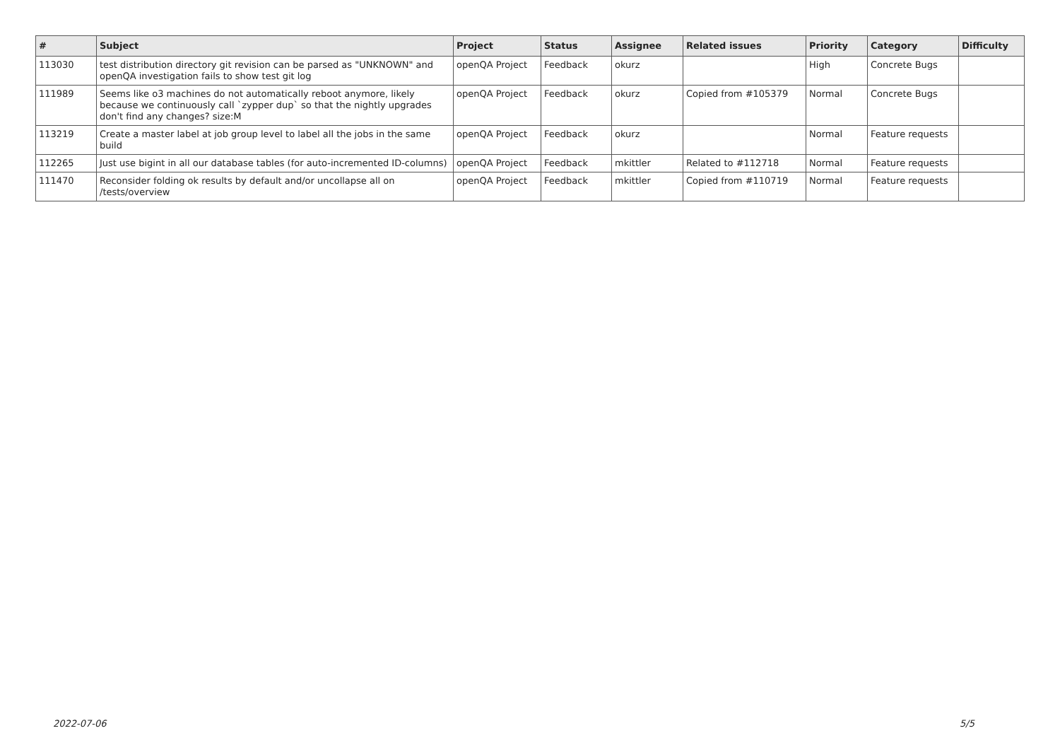| # | Subject | Project | Status | Assignee | Related issues | Priority | Category | Difficulty |
| --- | --- | --- | --- | --- | --- | --- | --- | --- |
| 113030 | test distribution directory git revision can be parsed as "UNKNOWN" and openQA investigation fails to show test git log | openQA Project | Feedback | okurz | | High | Concrete Bugs | |
| 111989 | Seems like o3 machines do not automatically reboot anymore, likely because we continuously call `zypper dup` so that the nightly upgrades don't find any changes? size:M | openQA Project | Feedback | okurz | Copied from #105379 | Normal | Concrete Bugs | |
| 113219 | Create a master label at job group level to label all the jobs in the same build | openQA Project | Feedback | okurz | | Normal | Feature requests | |
| 112265 | Just use bigint in all our database tables (for auto-incremented ID-columns) | openQA Project | Feedback | mkittler | Related to #112718 | Normal | Feature requests | |
| 111470 | Reconsider folding ok results by default and/or uncollapse all on /tests/overview | openQA Project | Feedback | mkittler | Copied from #110719 | Normal | Feature requests | |
2022-07-06 5/5